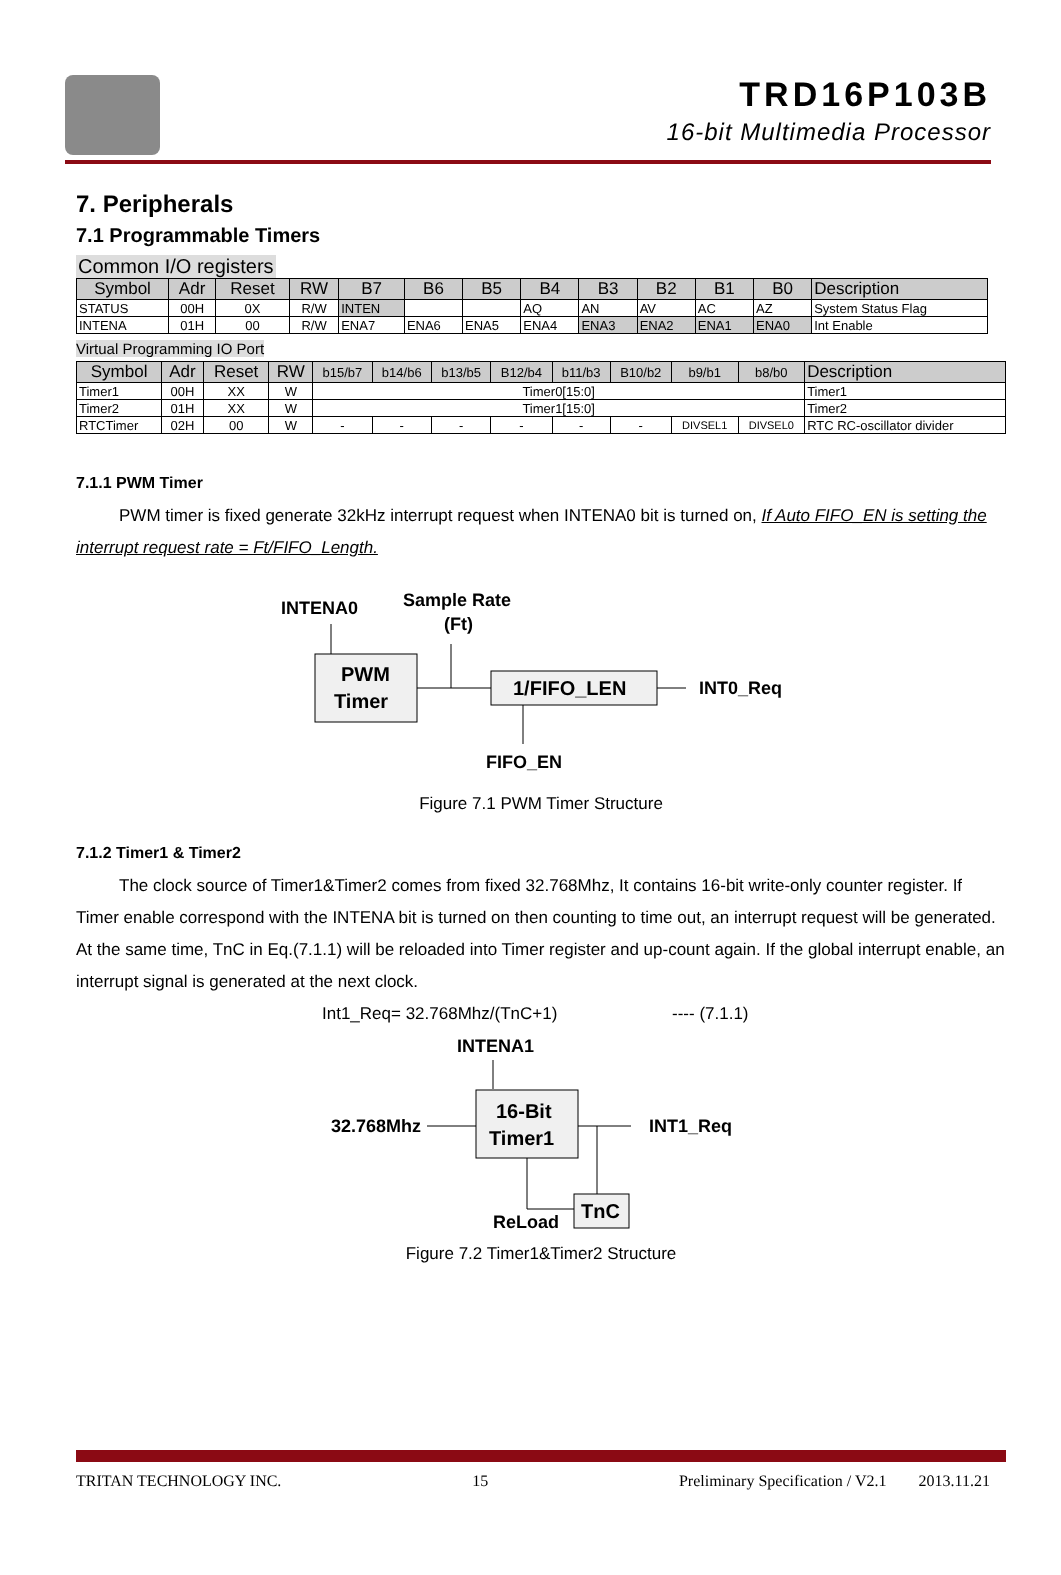TRD16P103B
16-bit Multimedia Processor
7. Peripherals
7.1 Programmable Timers
Common I/O registers
| Symbol | Adr | Reset | RW | B7 | B6 | B5 | B4 | B3 | B2 | B1 | B0 | Description |
| --- | --- | --- | --- | --- | --- | --- | --- | --- | --- | --- | --- | --- |
| STATUS | 00H | 0X | R/W | INTEN | | | AQ | AN | AV | AC | AZ | System Status Flag |
| INTENA | 01H | 00 | R/W | ENA7 | ENA6 | ENA5 | ENA4 | ENA3 | ENA2 | ENA1 | ENA0 | Int Enable |
Virtual Programming IO Port
| Symbol | Adr | Reset | RW | b15/b7 | b14/b6 | b13/b5 | B12/b4 | b11/b3 | B10/b2 | b9/b1 | b8/b0 | Description |
| --- | --- | --- | --- | --- | --- | --- | --- | --- | --- | --- | --- | --- |
| Timer1 | 00H | XX | W | Timer0[15:0] | | | | | | | | Timer1 |
| Timer2 | 01H | XX | W | Timer1[15:0] | | | | | | | | Timer2 |
| RTCTimer | 02H | 00 | W | - | - | - | - | - | - | DIVSEL1 | DIVSEL0 | RTC RC-oscillator divider |
7.1.1 PWM Timer
PWM timer is fixed generate 32kHz interrupt request when INTENA0 bit is turned on, If Auto FIFO_EN is setting the interrupt request rate = Ft/FIFO_Length.
INTENA0
Sample Rate
(Ft)
PWM
Timer
1/FIFO_LEN
INT0_Req
FIFO_EN
Figure 7.1 PWM Timer Structure
7.1.2 Timer1 & Timer2
The clock source of Timer1&Timer2 comes from fixed 32.768Mhz, It contains 16-bit write-only counter register. If Timer enable correspond with the INTENA bit is turned on then counting to time out, an interrupt request will be generated. At the same time, TnC in Eq.(7.1.1) will be reloaded into Timer register and up-count again. If the global interrupt enable, an interrupt signal is generated at the next clock.
Int1_Req= 32.768Mhz/(TnC+1) ---- (7.1.1)
INTENA1
32.768Mhz
16-Bit
Timer1
INT1_Req
TnC
ReLoad
Figure 7.2 Timer1&Timer2 Structure
TRITAN TECHNOLOGY INC. 15 Preliminary Specification / V2.1 2013.11.21